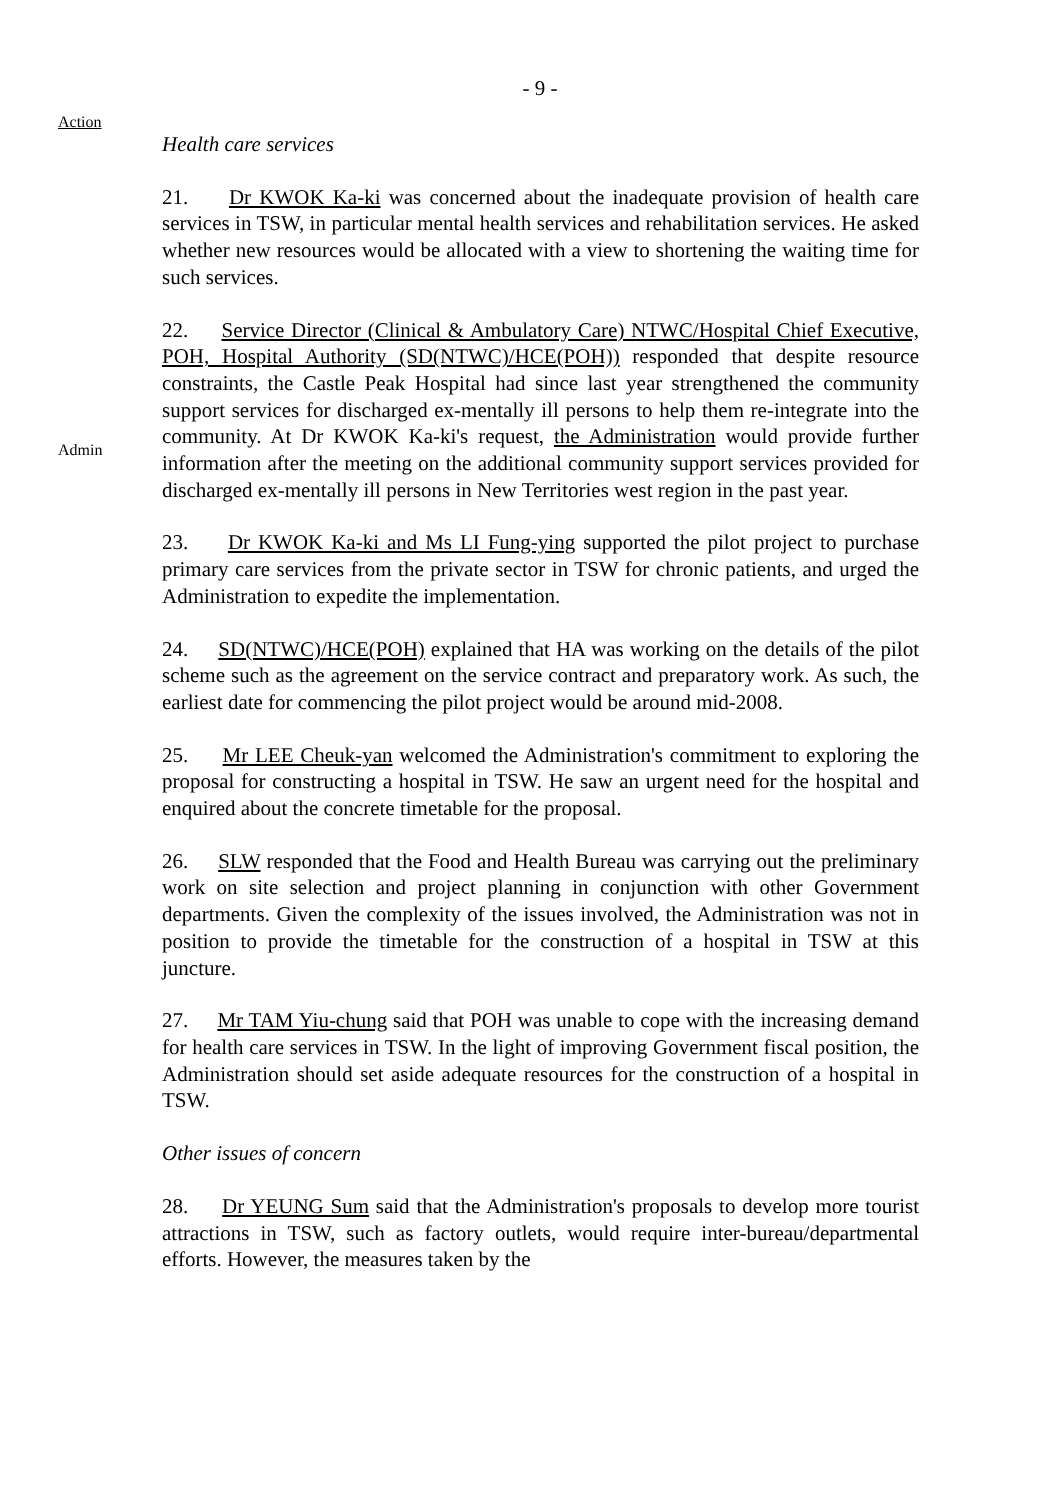- 9 -
Action
Health care services
21. Dr KWOK Ka-ki was concerned about the inadequate provision of health care services in TSW, in particular mental health services and rehabilitation services. He asked whether new resources would be allocated with a view to shortening the waiting time for such services.
Admin
22. Service Director (Clinical & Ambulatory Care) NTWC/Hospital Chief Executive, POH, Hospital Authority (SD(NTWC)/HCE(POH)) responded that despite resource constraints, the Castle Peak Hospital had since last year strengthened the community support services for discharged ex-mentally ill persons to help them re-integrate into the community. At Dr KWOK Ka-ki's request, the Administration would provide further information after the meeting on the additional community support services provided for discharged ex-mentally ill persons in New Territories west region in the past year.
23. Dr KWOK Ka-ki and Ms LI Fung-ying supported the pilot project to purchase primary care services from the private sector in TSW for chronic patients, and urged the Administration to expedite the implementation.
24. SD(NTWC)/HCE(POH) explained that HA was working on the details of the pilot scheme such as the agreement on the service contract and preparatory work. As such, the earliest date for commencing the pilot project would be around mid-2008.
25. Mr LEE Cheuk-yan welcomed the Administration's commitment to exploring the proposal for constructing a hospital in TSW. He saw an urgent need for the hospital and enquired about the concrete timetable for the proposal.
26. SLW responded that the Food and Health Bureau was carrying out the preliminary work on site selection and project planning in conjunction with other Government departments. Given the complexity of the issues involved, the Administration was not in position to provide the timetable for the construction of a hospital in TSW at this juncture.
27. Mr TAM Yiu-chung said that POH was unable to cope with the increasing demand for health care services in TSW. In the light of improving Government fiscal position, the Administration should set aside adequate resources for the construction of a hospital in TSW.
Other issues of concern
28. Dr YEUNG Sum said that the Administration's proposals to develop more tourist attractions in TSW, such as factory outlets, would require inter-bureau/departmental efforts. However, the measures taken by the